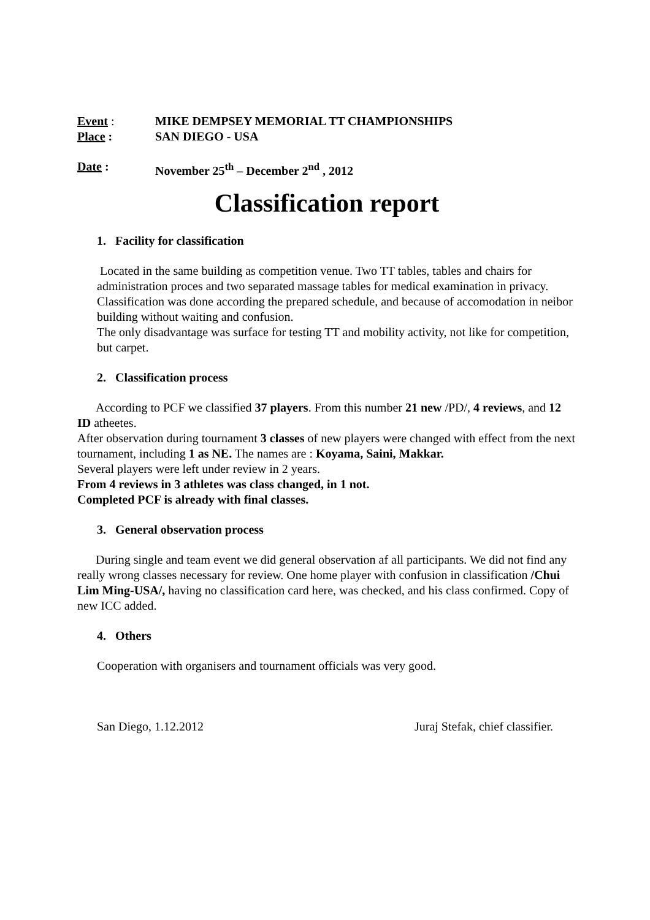Event : MIKE DEMPSEY MEMORIAL TT CHAMPIONSHIPS
Place : SAN DIEGO - USA
Date : November 25<sup>th</sup> – December 2<sup>nd</sup> , 2012
Classification report
1. Facility for classification
Located in the same building as competition venue. Two TT tables, tables and chairs for administration proces and two separated massage tables for medical examination in privacy. Classification was done according the prepared schedule, and because of accomodation in neibor building without waiting and confusion.
The only disadvantage was surface for testing TT and mobility activity, not like for competition, but carpet.
2. Classification process
According to PCF we classified 37 players. From this number 21 new /PD/, 4 reviews, and 12 ID atheetes.
After observation during tournament 3 classes of new players were changed with effect from the next tournament, including 1 as NE. The names are : Koyama, Saini, Makkar.
Several players were left under review in 2 years.
From 4 reviews in 3 athletes was class changed, in 1 not.
Completed PCF is already with final classes.
3. General observation process
During single and team event we did general observation af all participants. We did not find any really wrong classes necessary for review. One home player with confusion in classification /Chui Lim Ming-USA/, having no classification card here, was checked, and his class confirmed. Copy of new ICC added.
4. Others
Cooperation with organisers and tournament officials was very good.
San Diego, 1.12.2012 Juraj Stefak, chief classifier.